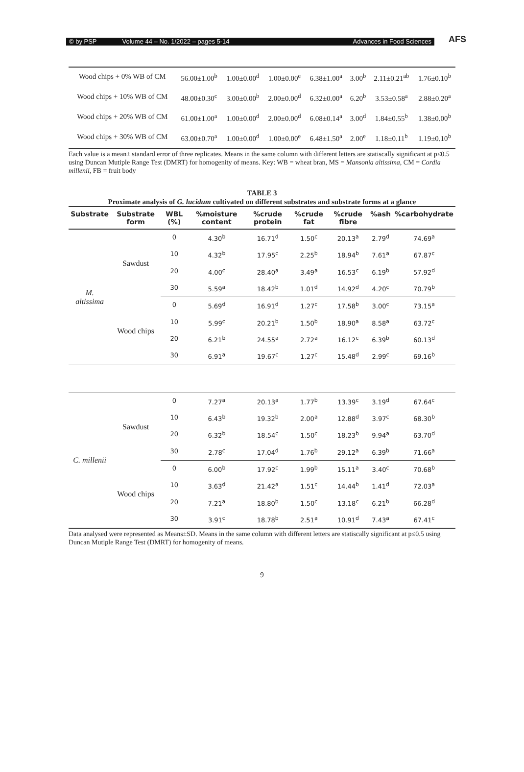© by PSP Volume 44 – No. 1/2022 – pages 5-14 Advances in Food Sciences
AFS
| Wood chips + 0% WB of CM | 56.00±1.00<sup>b</sup> | 1.00±0.00<sup>d</sup> | 1.00±0.00<sup>e</sup> | 6.38±1.00<sup>a</sup> | 3.00<sup>b</sup> | 2.11±0.21<sup>ab</sup> | 1.76±0.10<sup>b</sup> |
| Wood chips + 10% WB of CM | 48.00±0.30<sup>c</sup> | 3.00±0.00<sup>b</sup> | 2.00±0.00<sup>d</sup> | 6.32±0.00<sup>a</sup> | 6.20<sup>b</sup> | 3.53±0.58<sup>a</sup> | 2.88±0.20<sup>a</sup> |
| Wood chips + 20% WB of CM | 61.00±1.00<sup>a</sup> | 1.00±0.00<sup>d</sup> | 2.00±0.00<sup>d</sup> | 6.08±0.14<sup>a</sup> | 3.00<sup>d</sup> | 1.84±0.55<sup>b</sup> | 1.38±0.00<sup>b</sup> |
| Wood chips + 30% WB of CM | 63.00±0.70<sup>a</sup> | 1.00±0.00<sup>d</sup> | 1.00±0.00<sup>e</sup> | 6.48±1.50<sup>a</sup> | 2.00<sup>e</sup> | 1.18±0.11<sup>b</sup> | 1.19±0.10<sup>b</sup> |
Each value is a mean± standard error of three replicates. Means in the same column with different letters are statiscally significant at p≤0.5 using Duncan Mutiple Range Test (DMRT) for homogenity of means. Key: WB = wheat bran, MS = Mansonia altissima, CM = Cordia millenii, FB = fruit body
TABLE 3
Proximate analysis of G. lucidum cultivated on different substrates and substrate forms at a glance
| Substrate | Substrate form | WBL (%) | %moisture content | %crude protein | %crude fat | %crude fibre | %ash | %carbohydrate |
| --- | --- | --- | --- | --- | --- | --- | --- | --- |
| M. altissima | Sawdust | 0 | 4.30<sup>b</sup> | 16.71<sup>d</sup> | 1.50<sup>c</sup> | 20.13<sup>a</sup> | 2.79<sup>d</sup> | 74.69<sup>a</sup> |
| | | 10 | 4.32<sup>b</sup> | 17.95<sup>c</sup> | 2.25<sup>b</sup> | 18.94<sup>b</sup> | 7.61<sup>a</sup> | 67.87<sup>c</sup> |
| | | 20 | 4.00<sup>c</sup> | 28.40<sup>a</sup> | 3.49<sup>a</sup> | 16.53<sup>c</sup> | 6.19<sup>b</sup> | 57.92<sup>d</sup> |
| | | 30 | 5.59<sup>a</sup> | 18.42<sup>b</sup> | 1.01<sup>d</sup> | 14.92<sup>d</sup> | 4.20<sup>c</sup> | 70.79<sup>b</sup> |
| | Wood chips | 0 | 5.69<sup>d</sup> | 16.91<sup>d</sup> | 1.27<sup>c</sup> | 17.58<sup>b</sup> | 3.00<sup>c</sup> | 73.15<sup>a</sup> |
| | | 10 | 5.99<sup>c</sup> | 20.21<sup>b</sup> | 1.50<sup>b</sup> | 18.90<sup>a</sup> | 8.58<sup>a</sup> | 63.72<sup>c</sup> |
| | | 20 | 6.21<sup>b</sup> | 24.55<sup>a</sup> | 2.72<sup>a</sup> | 16.12<sup>c</sup> | 6.39<sup>b</sup> | 60.13<sup>d</sup> |
| | | 30 | 6.91<sup>a</sup> | 19.67<sup>c</sup> | 1.27<sup>c</sup> | 15.48<sup>d</sup> | 2.99<sup>c</sup> | 69.16<sup>b</sup> |
| C. millenii | Sawdust | 0 | 7.27<sup>a</sup> | 20.13<sup>a</sup> | 1.77<sup>b</sup> | 13.39<sup>c</sup> | 3.19<sup>d</sup> | 67.64<sup>c</sup> |
| | | 10 | 6.43<sup>b</sup> | 19.32<sup>b</sup> | 2.00<sup>a</sup> | 12.88<sup>d</sup> | 3.97<sup>c</sup> | 68.30<sup>b</sup> |
| | | 20 | 6.32<sup>b</sup> | 18.54<sup>c</sup> | 1.50<sup>c</sup> | 18.23<sup>b</sup> | 9.94<sup>a</sup> | 63.70<sup>d</sup> |
| | | 30 | 2.78<sup>c</sup> | 17.04<sup>d</sup> | 1.76<sup>b</sup> | 29.12<sup>a</sup> | 6.39<sup>b</sup> | 71.66<sup>a</sup> |
| | Wood chips | 0 | 6.00<sup>b</sup> | 17.92<sup>c</sup> | 1.99<sup>b</sup> | 15.11<sup>a</sup> | 3.40<sup>c</sup> | 70.68<sup>b</sup> |
| | | 10 | 3.63<sup>d</sup> | 21.42<sup>a</sup> | 1.51<sup>c</sup> | 14.44<sup>b</sup> | 1.41<sup>d</sup> | 72.03<sup>a</sup> |
| | | 20 | 7.21<sup>a</sup> | 18.80<sup>b</sup> | 1.50<sup>c</sup> | 13.18<sup>c</sup> | 6.21<sup>b</sup> | 66.28<sup>d</sup> |
| | | 30 | 3.91<sup>c</sup> | 18.78<sup>b</sup> | 2.51<sup>a</sup> | 10.91<sup>d</sup> | 7.43<sup>a</sup> | 67.41<sup>c</sup> |
Data analysed were represented as Means±SD. Means in the same column with different letters are statiscally significant at p≤0.5 using Duncan Mutiple Range Test (DMRT) for homogenity of means.
9